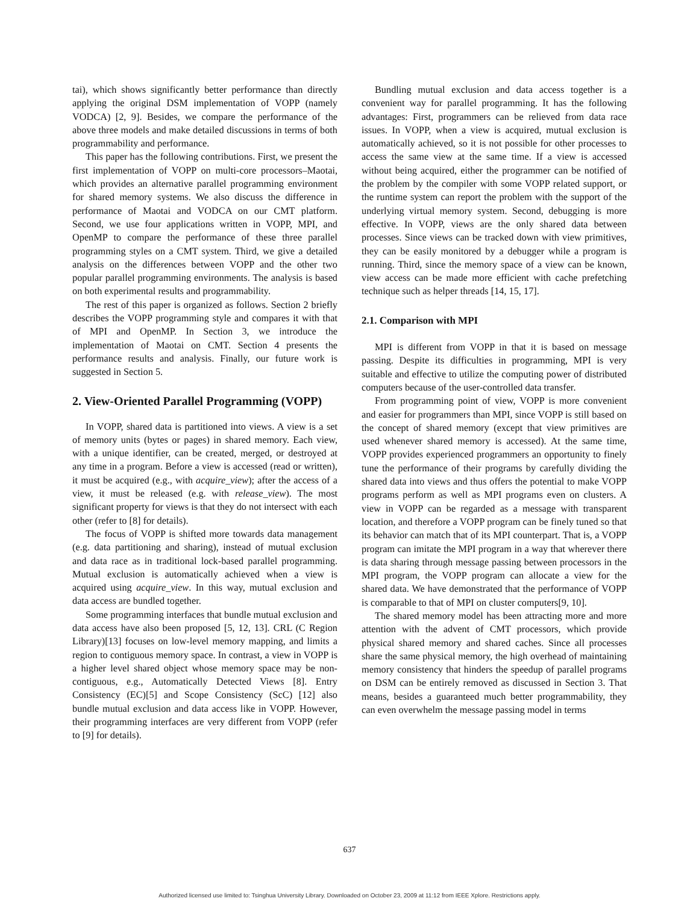tai), which shows significantly better performance than directly applying the original DSM implementation of VOPP (namely VODCA) [2, 9]. Besides, we compare the performance of the above three models and make detailed discussions in terms of both programmability and performance.
This paper has the following contributions. First, we present the first implementation of VOPP on multi-core processors–Maotai, which provides an alternative parallel programming environment for shared memory systems. We also discuss the difference in performance of Maotai and VODCA on our CMT platform. Second, we use four applications written in VOPP, MPI, and OpenMP to compare the performance of these three parallel programming styles on a CMT system. Third, we give a detailed analysis on the differences between VOPP and the other two popular parallel programming environments. The analysis is based on both experimental results and programmability.
The rest of this paper is organized as follows. Section 2 briefly describes the VOPP programming style and compares it with that of MPI and OpenMP. In Section 3, we introduce the implementation of Maotai on CMT. Section 4 presents the performance results and analysis. Finally, our future work is suggested in Section 5.
2. View-Oriented Parallel Programming (VOPP)
In VOPP, shared data is partitioned into views. A view is a set of memory units (bytes or pages) in shared memory. Each view, with a unique identifier, can be created, merged, or destroyed at any time in a program. Before a view is accessed (read or written), it must be acquired (e.g., with acquire_view); after the access of a view, it must be released (e.g. with release_view). The most significant property for views is that they do not intersect with each other (refer to [8] for details).
The focus of VOPP is shifted more towards data management (e.g. data partitioning and sharing), instead of mutual exclusion and data race as in traditional lock-based parallel programming. Mutual exclusion is automatically achieved when a view is acquired using acquire_view. In this way, mutual exclusion and data access are bundled together.
Some programming interfaces that bundle mutual exclusion and data access have also been proposed [5, 12, 13]. CRL (C Region Library)[13] focuses on low-level memory mapping, and limits a region to contiguous memory space. In contrast, a view in VOPP is a higher level shared object whose memory space may be non-contiguous, e.g., Automatically Detected Views [8]. Entry Consistency (EC)[5] and Scope Consistency (ScC) [12] also bundle mutual exclusion and data access like in VOPP. However, their programming interfaces are very different from VOPP (refer to [9] for details).
Bundling mutual exclusion and data access together is a convenient way for parallel programming. It has the following advantages: First, programmers can be relieved from data race issues. In VOPP, when a view is acquired, mutual exclusion is automatically achieved, so it is not possible for other processes to access the same view at the same time. If a view is accessed without being acquired, either the programmer can be notified of the problem by the compiler with some VOPP related support, or the runtime system can report the problem with the support of the underlying virtual memory system. Second, debugging is more effective. In VOPP, views are the only shared data between processes. Since views can be tracked down with view primitives, they can be easily monitored by a debugger while a program is running. Third, since the memory space of a view can be known, view access can be made more efficient with cache prefetching technique such as helper threads [14, 15, 17].
2.1. Comparison with MPI
MPI is different from VOPP in that it is based on message passing. Despite its difficulties in programming, MPI is very suitable and effective to utilize the computing power of distributed computers because of the user-controlled data transfer.
From programming point of view, VOPP is more convenient and easier for programmers than MPI, since VOPP is still based on the concept of shared memory (except that view primitives are used whenever shared memory is accessed). At the same time, VOPP provides experienced programmers an opportunity to finely tune the performance of their programs by carefully dividing the shared data into views and thus offers the potential to make VOPP programs perform as well as MPI programs even on clusters. A view in VOPP can be regarded as a message with transparent location, and therefore a VOPP program can be finely tuned so that its behavior can match that of its MPI counterpart. That is, a VOPP program can imitate the MPI program in a way that wherever there is data sharing through message passing between processors in the MPI program, the VOPP program can allocate a view for the shared data. We have demonstrated that the performance of VOPP is comparable to that of MPI on cluster computers[9, 10].
The shared memory model has been attracting more and more attention with the advent of CMT processors, which provide physical shared memory and shared caches. Since all processes share the same physical memory, the high overhead of maintaining memory consistency that hinders the speedup of parallel programs on DSM can be entirely removed as discussed in Section 3. That means, besides a guaranteed much better programmability, they can even overwhelm the message passing model in terms
637
Authorized licensed use limited to: Tsinghua University Library. Downloaded on October 23, 2009 at 11:12 from IEEE Xplore. Restrictions apply.